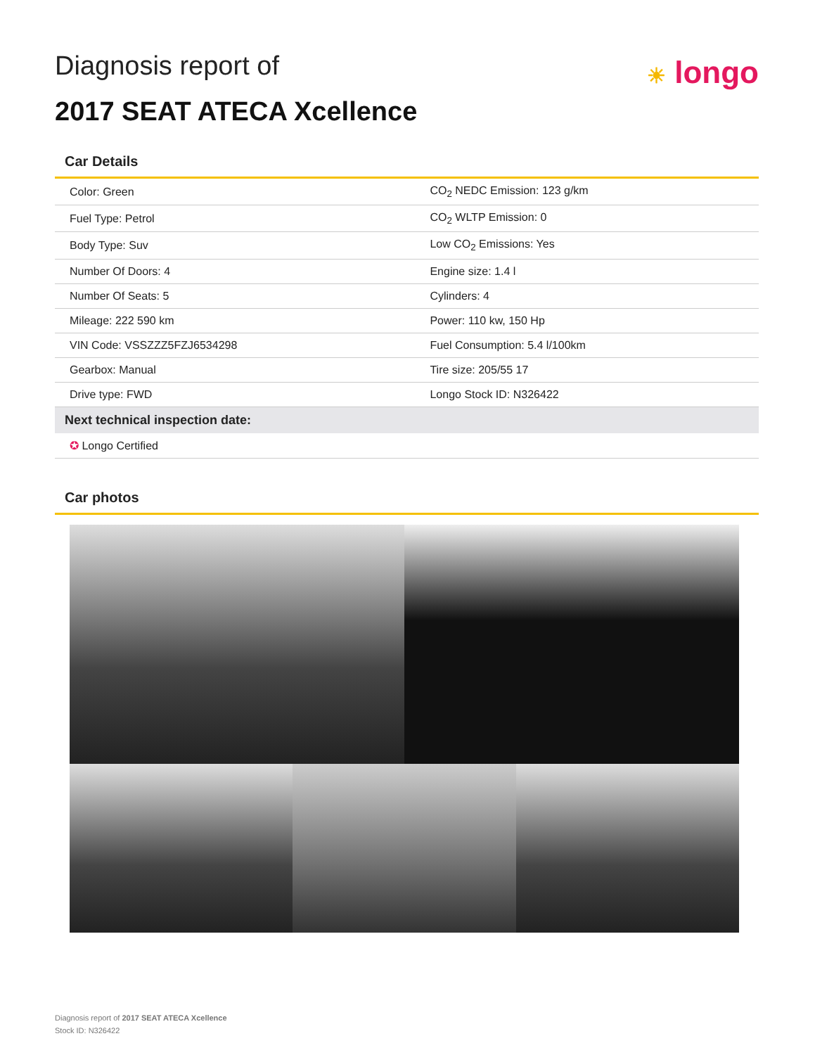Diagnosis report of
2017 SEAT ATECA Xcellence
☀ longo
Car Details
| Color: Green | CO<sub>2</sub> NEDC Emission: 123 g/km |
| Fuel Type: Petrol | CO<sub>2</sub> WLTP Emission: 0 |
| Body Type: Suv | Low CO<sub>2</sub> Emissions: Yes |
| Number Of Doors: 4 | Engine size: 1.4 l |
| Number Of Seats: 5 | Cylinders: 4 |
| Mileage: 222 590 km | Power: 110 kw, 150 Hp |
| VIN Code: VSSZZZ5FZJ6534298 | Fuel Consumption: 5.4 l/100km |
| Gearbox: Manual | Tire size: 205/55 17 |
| Drive type: FWD | Longo Stock ID: N326422 |
| Next technical inspection date: | |
| ✪ Longo Certified | |
Car photos
Diagnosis report of 2017 SEAT ATECA Xcellence
Stock ID: N326422